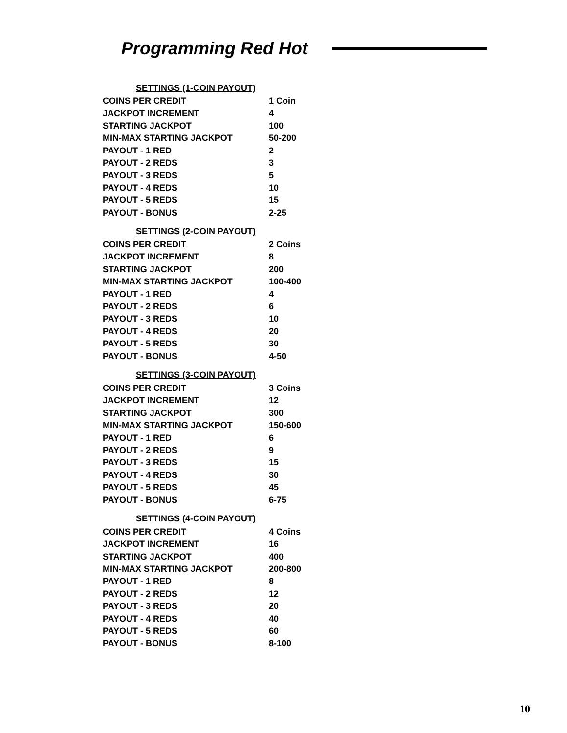Programming Red Hot
| SETTINGS (1-COIN PAYOUT) | |
| --- | --- |
| COINS PER CREDIT | 1 Coin |
| JACKPOT INCREMENT | 4 |
| STARTING JACKPOT | 100 |
| MIN-MAX STARTING JACKPOT | 50-200 |
| PAYOUT - 1 RED | 2 |
| PAYOUT - 2 REDS | 3 |
| PAYOUT - 3 REDS | 5 |
| PAYOUT - 4 REDS | 10 |
| PAYOUT - 5 REDS | 15 |
| PAYOUT - BONUS | 2-25 |
| SETTINGS (2-COIN PAYOUT) | |
| --- | --- |
| COINS PER CREDIT | 2 Coins |
| JACKPOT INCREMENT | 8 |
| STARTING JACKPOT | 200 |
| MIN-MAX STARTING JACKPOT | 100-400 |
| PAYOUT - 1 RED | 4 |
| PAYOUT - 2 REDS | 6 |
| PAYOUT - 3 REDS | 10 |
| PAYOUT - 4 REDS | 20 |
| PAYOUT - 5 REDS | 30 |
| PAYOUT - BONUS | 4-50 |
| SETTINGS (3-COIN PAYOUT) | |
| --- | --- |
| COINS PER CREDIT | 3 Coins |
| JACKPOT INCREMENT | 12 |
| STARTING JACKPOT | 300 |
| MIN-MAX STARTING JACKPOT | 150-600 |
| PAYOUT - 1 RED | 6 |
| PAYOUT - 2 REDS | 9 |
| PAYOUT - 3 REDS | 15 |
| PAYOUT - 4 REDS | 30 |
| PAYOUT - 5 REDS | 45 |
| PAYOUT - BONUS | 6-75 |
| SETTINGS (4-COIN PAYOUT) | |
| --- | --- |
| COINS PER CREDIT | 4 Coins |
| JACKPOT INCREMENT | 16 |
| STARTING JACKPOT | 400 |
| MIN-MAX STARTING JACKPOT | 200-800 |
| PAYOUT - 1 RED | 8 |
| PAYOUT - 2 REDS | 12 |
| PAYOUT - 3 REDS | 20 |
| PAYOUT - 4 REDS | 40 |
| PAYOUT - 5 REDS | 60 |
| PAYOUT - BONUS | 8-100 |
10